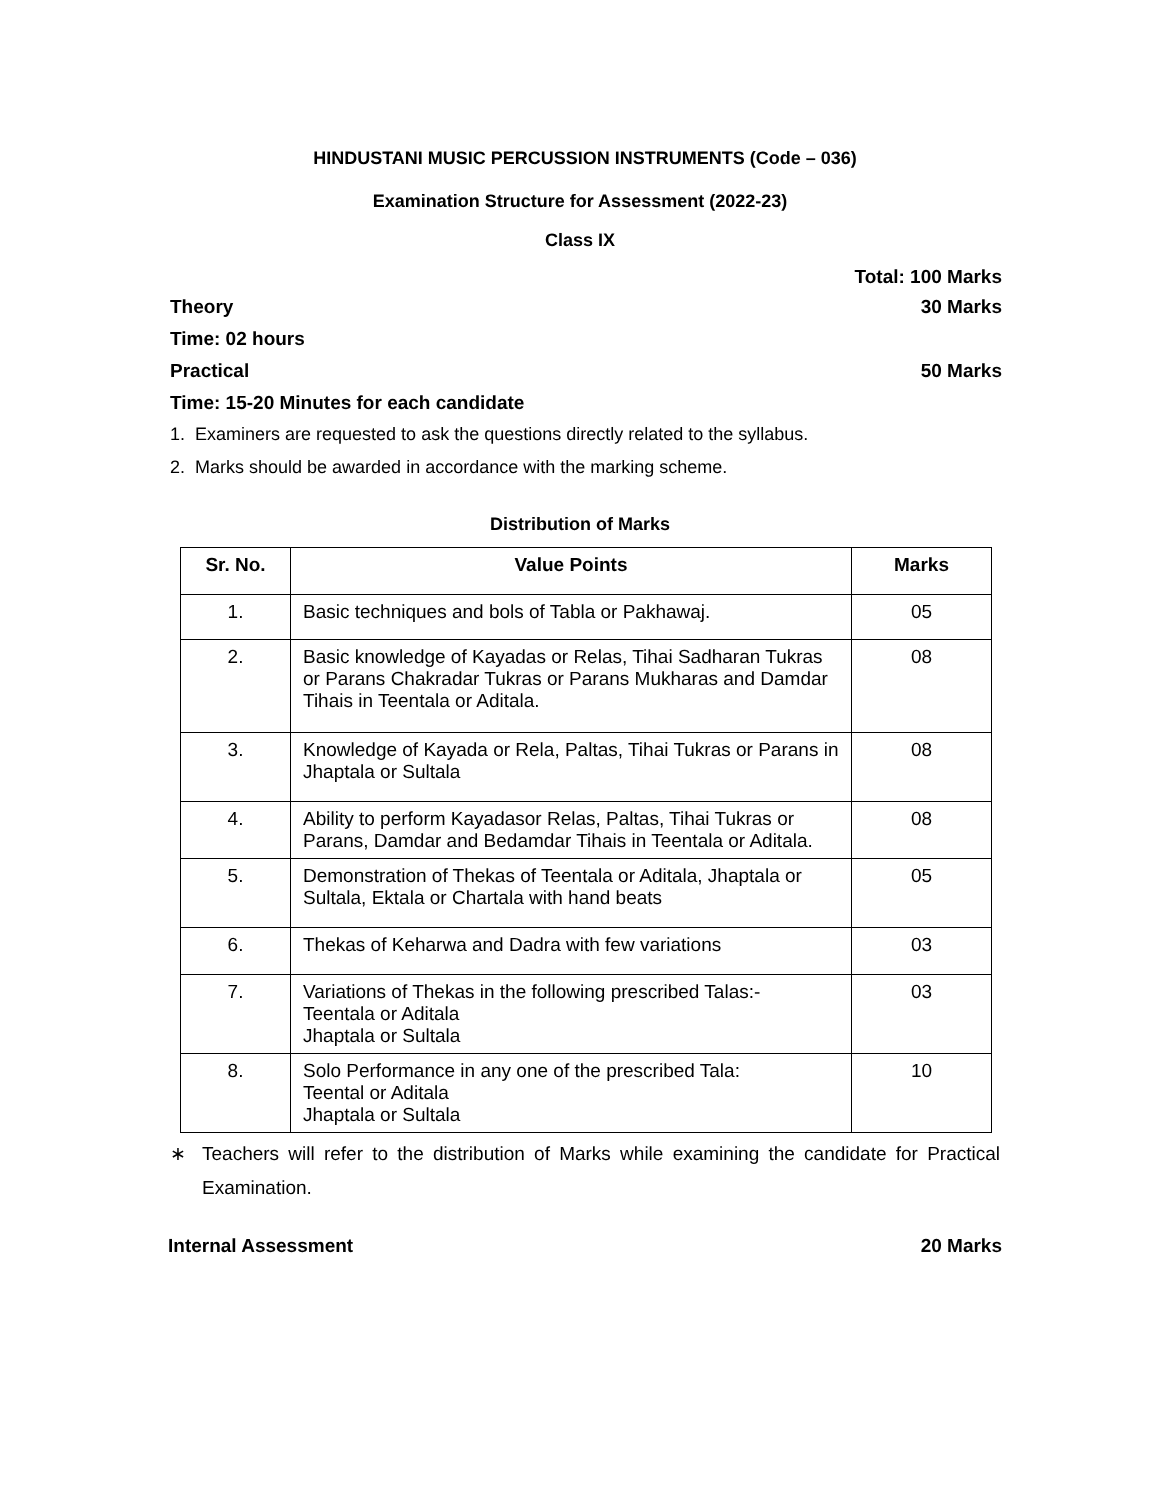HINDUSTANI MUSIC PERCUSSION INSTRUMENTS (Code – 036)
Examination Structure for Assessment (2022-23)
Class IX
Total: 100 Marks
Theory 30 Marks
Time: 02 hours
Practical 50 Marks
Time: 15-20 Minutes for each candidate
1. Examiners are requested to ask the questions directly related to the syllabus.
2. Marks should be awarded in accordance with the marking scheme.
Distribution of Marks
| Sr. No. | Value Points | Marks |
| --- | --- | --- |
| 1. | Basic techniques and bols of Tabla or Pakhawaj. | 05 |
| 2. | Basic knowledge of Kayadas or Relas, Tihai Sadharan Tukras or Parans Chakradar Tukras or Parans Mukharas and Damdar Tihais in Teentala or Aditala. | 08 |
| 3. | Knowledge of Kayada or Rela, Paltas, Tihai Tukras or Parans in Jhaptala or Sultala | 08 |
| 4. | Ability to perform Kayadasor Relas, Paltas, Tihai Tukras or Parans, Damdar and Bedamdar Tihais in Teentala or Aditala. | 08 |
| 5. | Demonstration of Thekas of Teentala or Aditala, Jhaptala or Sultala, Ektala or Chartala with hand beats | 05 |
| 6. | Thekas of Keharwa and Dadra with few variations | 03 |
| 7. | Variations of Thekas in the following prescribed Talas:- Teentala or Aditala Jhaptala or Sultala | 03 |
| 8. | Solo Performance in any one of the prescribed Tala: Teental or Aditala Jhaptala or Sultala | 10 |
∗ Teachers will refer to the distribution of Marks while examining the candidate for Practical Examination.
Internal Assessment 20 Marks